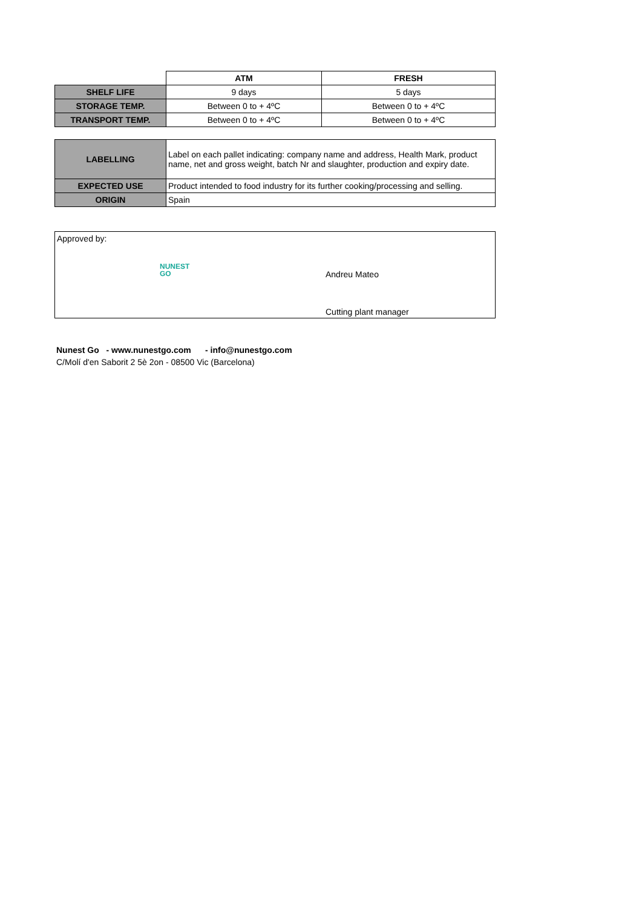| | ATM | FRESH |
| SHELF LIFE | 9 days | 5 days |
| STORAGE TEMP. | Between 0 to + 4ºC | Between 0 to + 4ºC |
| TRANSPORT TEMP. | Between 0 to + 4ºC | Between 0 to + 4ºC |
| LABELLING | Label on each pallet indicating: company name and address, Health Mark, product name, net and gross weight, batch Nr and slaughter, production and expiry date. |
| EXPECTED USE | Product intended to food industry for its further cooking/processing and selling. |
| ORIGIN | Spain |
Approved by:
NUNEST
GO
Andreu Mateo
Cutting plant manager
Nunest Go - www.nunestgo.com - info@nunestgo.com
C/Molí d'en Saborit 2 5è 2on - 08500 Vic (Barcelona)